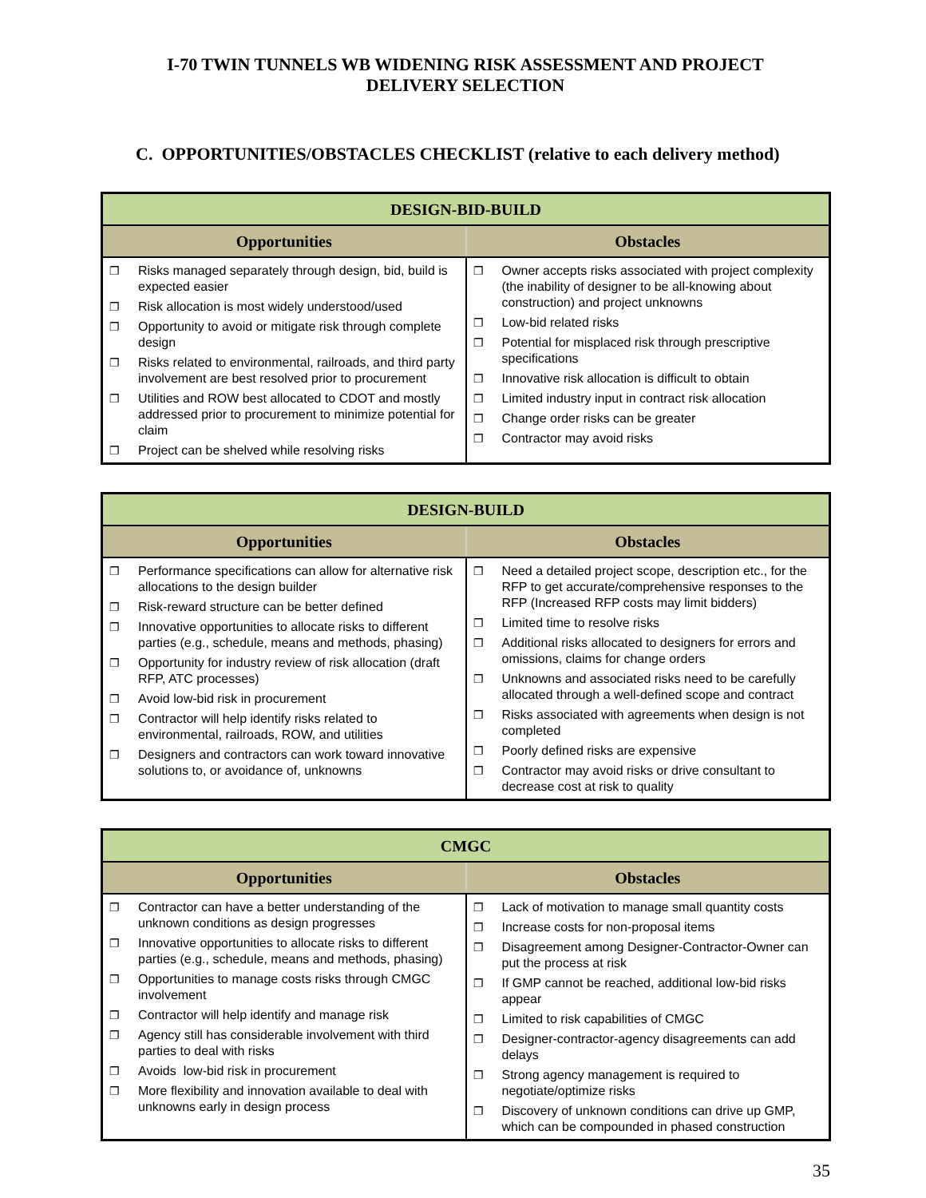I-70 TWIN TUNNELS WB WIDENING RISK ASSESSMENT AND PROJECT
DELIVERY SELECTION
C. OPPORTUNITIES/OBSTACLES CHECKLIST (relative to each delivery method)
| DESIGN-BID-BUILD | |
| --- | --- |
| Opportunities | Obstacles |
| ❐ Risks managed separately through design, bid, build is expected easier ❐ Risk allocation is most widely understood/used ❐ Opportunity to avoid or mitigate risk through complete design ❐ Risks related to environmental, railroads, and third party involvement are best resolved prior to procurement ❐ Utilities and ROW best allocated to CDOT and mostly addressed prior to procurement to minimize potential for claim ❐ Project can be shelved while resolving risks | ❐ Owner accepts risks associated with project complexity (the inability of designer to be all-knowing about construction) and project unknowns ❐ Low-bid related risks ❐ Potential for misplaced risk through prescriptive specifications ❐ Innovative risk allocation is difficult to obtain ❐ Limited industry input in contract risk allocation ❐ Change order risks can be greater ❐ Contractor may avoid risks |
| DESIGN-BUILD | |
| --- | --- |
| Opportunities | Obstacles |
| ❐ Performance specifications can allow for alternative risk allocations to the design builder ❐ Risk-reward structure can be better defined ❐ Innovative opportunities to allocate risks to different parties (e.g., schedule, means and methods, phasing) ❐ Opportunity for industry review of risk allocation (draft RFP, ATC processes) ❐ Avoid low-bid risk in procurement ❐ Contractor will help identify risks related to environmental, railroads, ROW, and utilities ❐ Designers and contractors can work toward innovative solutions to, or avoidance of, unknowns | ❐ Need a detailed project scope, description etc., for the RFP to get accurate/comprehensive responses to the RFP (Increased RFP costs may limit bidders) ❐ Limited time to resolve risks ❐ Additional risks allocated to designers for errors and omissions, claims for change orders ❐ Unknowns and associated risks need to be carefully allocated through a well-defined scope and contract ❐ Risks associated with agreements when design is not completed ❐ Poorly defined risks are expensive ❐ Contractor may avoid risks or drive consultant to decrease cost at risk to quality |
| CMGC | |
| --- | --- |
| Opportunities | Obstacles |
| ❐ Contractor can have a better understanding of the unknown conditions as design progresses ❐ Innovative opportunities to allocate risks to different parties (e.g., schedule, means and methods, phasing) ❐ Opportunities to manage costs risks through CMGC involvement ❐ Contractor will help identify and manage risk ❐ Agency still has considerable involvement with third parties to deal with risks ❐ Avoids low-bid risk in procurement ❐ More flexibility and innovation available to deal with unknowns early in design process | ❐ Lack of motivation to manage small quantity costs ❐ Increase costs for non-proposal items ❐ Disagreement among Designer-Contractor-Owner can put the process at risk ❐ If GMP cannot be reached, additional low-bid risks appear ❐ Limited to risk capabilities of CMGC ❐ Designer-contractor-agency disagreements can add delays ❐ Strong agency management is required to negotiate/optimize risks ❐ Discovery of unknown conditions can drive up GMP, which can be compounded in phased construction |
35